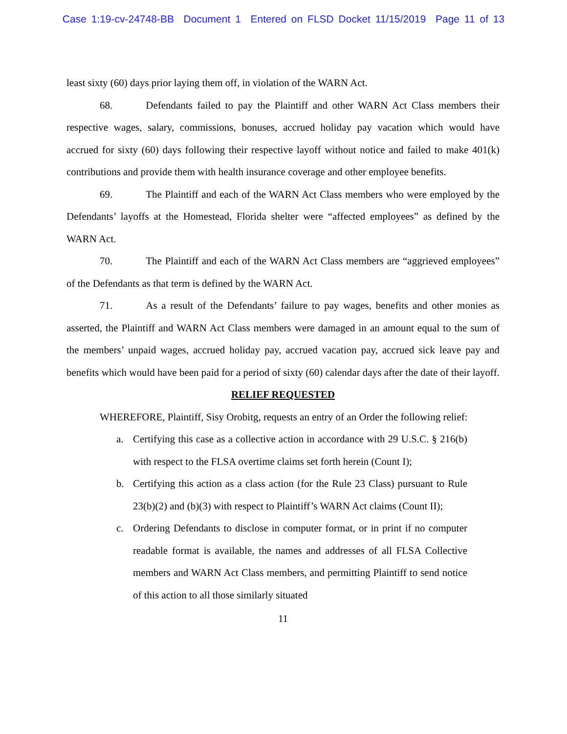Case 1:19-cv-24748-BB Document 1 Entered on FLSD Docket 11/15/2019 Page 11 of 13
least sixty (60) days prior laying them off, in violation of the WARN Act.
68. Defendants failed to pay the Plaintiff and other WARN Act Class members their respective wages, salary, commissions, bonuses, accrued holiday pay vacation which would have accrued for sixty (60) days following their respective layoff without notice and failed to make 401(k) contributions and provide them with health insurance coverage and other employee benefits.
69. The Plaintiff and each of the WARN Act Class members who were employed by the Defendants’ layoffs at the Homestead, Florida shelter were “affected employees” as defined by the WARN Act.
70. The Plaintiff and each of the WARN Act Class members are “aggrieved employees” of the Defendants as that term is defined by the WARN Act.
71. As a result of the Defendants’ failure to pay wages, benefits and other monies as asserted, the Plaintiff and WARN Act Class members were damaged in an amount equal to the sum of the members’ unpaid wages, accrued holiday pay, accrued vacation pay, accrued sick leave pay and benefits which would have been paid for a period of sixty (60) calendar days after the date of their layoff.
RELIEF REQUESTED
WHEREFORE, Plaintiff, Sisy Orobitg, requests an entry of an Order the following relief:
a. Certifying this case as a collective action in accordance with 29 U.S.C. § 216(b) with respect to the FLSA overtime claims set forth herein (Count I);
b. Certifying this action as a class action (for the Rule 23 Class) pursuant to Rule 23(b)(2) and (b)(3) with respect to Plaintiff’s WARN Act claims (Count II);
c. Ordering Defendants to disclose in computer format, or in print if no computer readable format is available, the names and addresses of all FLSA Collective members and WARN Act Class members, and permitting Plaintiff to send notice of this action to all those similarly situated
11